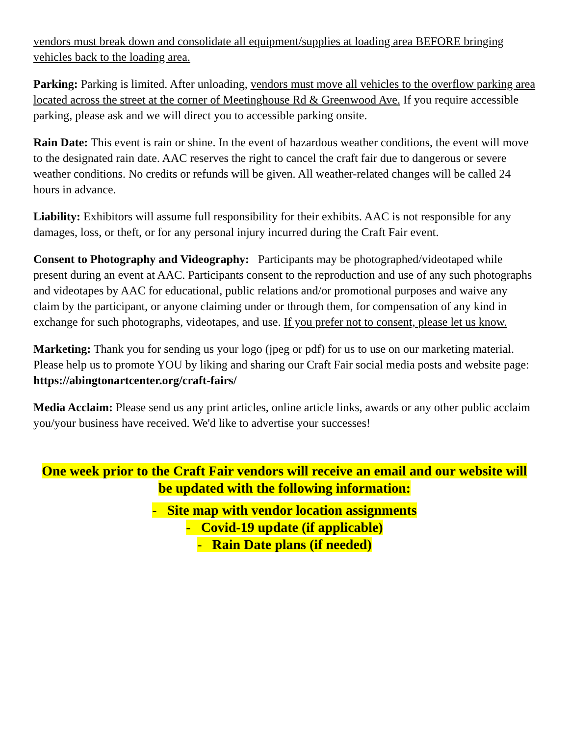vendors must break down and consolidate all equipment/supplies at loading area BEFORE bringing vehicles back to the loading area.
Parking: Parking is limited. After unloading, vendors must move all vehicles to the overflow parking area located across the street at the corner of Meetinghouse Rd & Greenwood Ave. If you require accessible parking, please ask and we will direct you to accessible parking onsite.
Rain Date: This event is rain or shine. In the event of hazardous weather conditions, the event will move to the designated rain date. AAC reserves the right to cancel the craft fair due to dangerous or severe weather conditions. No credits or refunds will be given. All weather-related changes will be called 24 hours in advance.
Liability: Exhibitors will assume full responsibility for their exhibits. AAC is not responsible for any damages, loss, or theft, or for any personal injury incurred during the Craft Fair event.
Consent to Photography and Videography: Participants may be photographed/videotaped while present during an event at AAC. Participants consent to the reproduction and use of any such photographs and videotapes by AAC for educational, public relations and/or promotional purposes and waive any claim by the participant, or anyone claiming under or through them, for compensation of any kind in exchange for such photographs, videotapes, and use. If you prefer not to consent, please let us know.
Marketing: Thank you for sending us your logo (jpeg or pdf) for us to use on our marketing material. Please help us to promote YOU by liking and sharing our Craft Fair social media posts and website page: https://abingtonartcenter.org/craft-fairs/
Media Acclaim: Please send us any print articles, online article links, awards or any other public acclaim you/your business have received. We'd like to advertise your successes!
One week prior to the Craft Fair vendors will receive an email and our website will be updated with the following information:
- Site map with vendor location assignments
- Covid-19 update (if applicable)
- Rain Date plans (if needed)